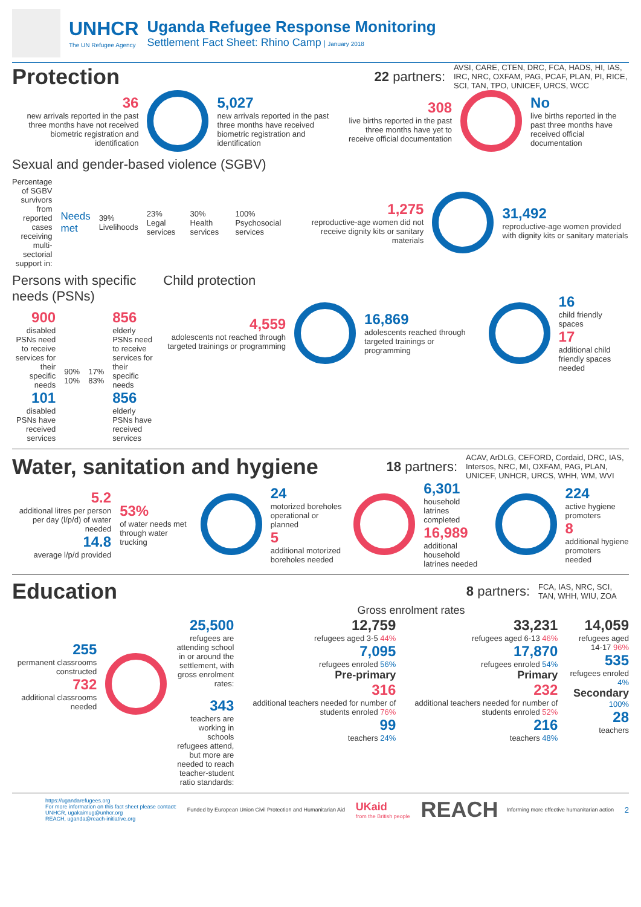UNHCR
The UN Refugee Agency
Uganda Refugee Response Monitoring
Settlement Fact Sheet: Rhino Camp | January 2018
Protection
22 partners: AVSI, CARE, CTEN, DRC, FCA, HADS, HI, IAS, IRC, NRC, OXFAM, PAG, PCAF, PLAN, PI, RICE, SCI, TAN, TPO, UNICEF, URCS, WCC
36
new arrivals reported in the past three months have not received biometric registration and identification
5,027
new arrivals reported in the past three months have received biometric registration and identification
308
live births reported in the past three months have yet to receive official documentation
No
live births reported in the past three months have received official documentation
Sexual and gender-based violence (SGBV)
Percentage of SGBV survivors from reported cases receiving multi-sectorial support in:
Needs met
39% Livelihoods 23% Legal services 30% Health services 100% Psychosocial services
1,275
reproductive-age women did not receive dignity kits or sanitary materials
31,492
reproductive-age women provided with dignity kits or sanitary materials
Persons with specific needs (PSNs)
900
disabled PSNs need to receive services for their specific needs
101
disabled PSNs have received services
90%
10%
17%
83%
856
elderly PSNs need to receive services for their specific needs
856
elderly PSNs have received services
Child protection
4,559
adolescents not reached through targeted trainings or programming
16,869
adolescents reached through targeted trainings or programming
16
child friendly spaces
17
additional child friendly spaces needed
Water, sanitation and hygiene
18 partners: ACAV, ArDLG, CEFORD, Cordaid, DRC, IAS, Intersos, NRC, MI, OXFAM, PAG, PLAN, UNICEF, UNHCR, URCS, WHH, WM, WVI
5.2
additional litres per person per day (l/p/d) of water needed
14.8
average l/p/d provided
53%
of water needs met through water trucking
24
motorized boreholes operational or planned
5
additional motorized boreholes needed
6,301
household latrines completed
16,989
additional household latrines needed
224
active hygiene promoters
8
additional hygiene promoters needed
Education
8 partners: FCA, IAS, NRC, SCI, TAN, WHH, WIU, ZOA
Gross enrolment rates
255
permanent classrooms constructed
732
additional classrooms needed
25,500
refugees are attending school in or around the settlement, with gross enrolment rates:
343
teachers are working in schools refugees attend, but more are needed to reach teacher-student ratio standards:
12,759
refugees aged 3-5 44%
7,095
refugees enroled 56%
Pre-primary
316
additional teachers needed for number of students enroled 76%
99
teachers 24%
33,231
refugees aged 6-13 46%
17,870
refugees enroled 54%
Primary
232
additional teachers needed for number of students enroled 52%
216
teachers 48%
14,059
refugees aged 14-17 96%
535
refugees enroled 4%
Secondary
100%
28
teachers
https://ugandarefugees.org
For more information on this fact sheet please contact:
UNHCR, ugakaimug@unhcr.org
REACH, uganda@reach-initiative.org
Funded by European Union Civil Protection and Humanitarian Aid
UKaid
from the British people
REACH Informing more effective humanitarian action
2